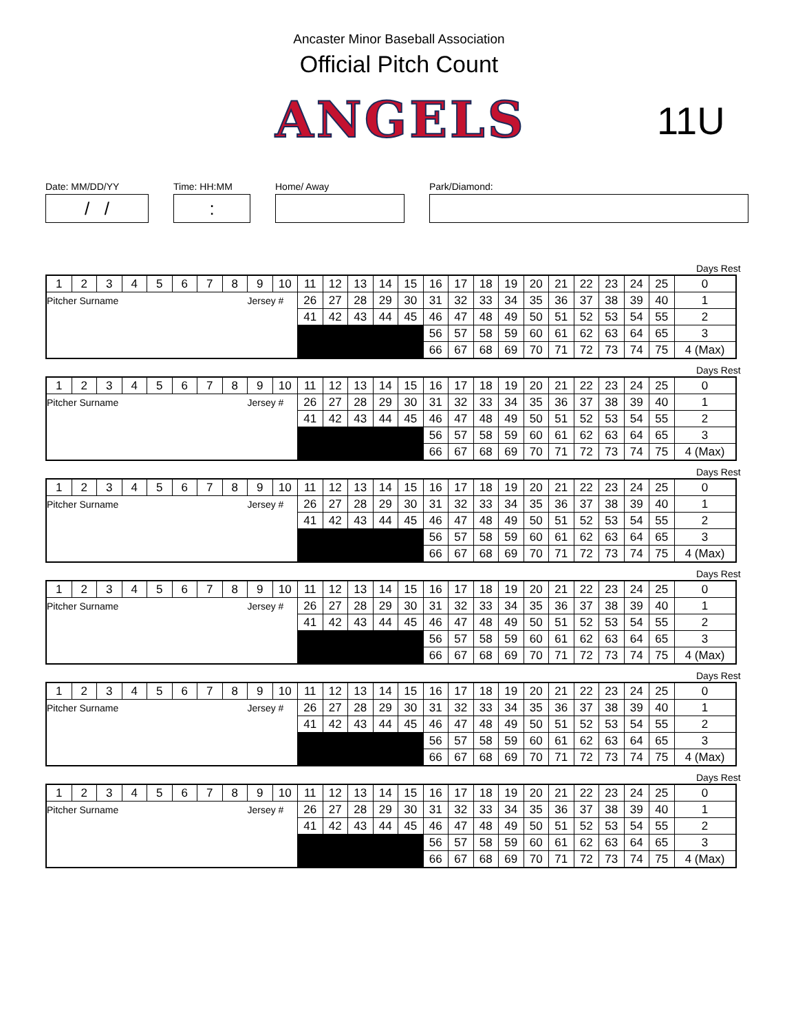Ancaster Minor Baseball Association
Official Pitch Count
ANGELS 11U
Date: MM/DD/YY
/ /
Time: HH:MM
:
Home/ Away Park/Diamond:
Days Rest
| 1 | 2 | 3 | 4 | 5 | 6 | 7 | 8 | 9 | 10 | 11 | 12 | 13 | 14 | 15 | 16 | 17 | 18 | 19 | 20 | 21 | 22 | 23 | 24 | 25 | 0 |
| Pitcher Surname | | | | | | | | Jersey # | | 26 | 27 | 28 | 29 | 30 | 31 | 32 | 33 | 34 | 35 | 36 | 37 | 38 | 39 | 40 | 1 |
| | | | | | | | | | | 41 | 42 | 43 | 44 | 45 | 46 | 47 | 48 | 49 | 50 | 51 | 52 | 53 | 54 | 55 | 2 |
| | | | | | | | | | | | | | | | 56 | 57 | 58 | 59 | 60 | 61 | 62 | 63 | 64 | 65 | 3 |
| | | | | | | | | | | | | | | | 66 | 67 | 68 | 69 | 70 | 71 | 72 | 73 | 74 | 75 | 4 (Max) |
Days Rest
| 1 | 2 | 3 | 4 | 5 | 6 | 7 | 8 | 9 | 10 | 11 | 12 | 13 | 14 | 15 | 16 | 17 | 18 | 19 | 20 | 21 | 22 | 23 | 24 | 25 | 0 |
| Pitcher Surname | | | | | | | | Jersey # | | 26 | 27 | 28 | 29 | 30 | 31 | 32 | 33 | 34 | 35 | 36 | 37 | 38 | 39 | 40 | 1 |
| | | | | | | | | | | 41 | 42 | 43 | 44 | 45 | 46 | 47 | 48 | 49 | 50 | 51 | 52 | 53 | 54 | 55 | 2 |
| | | | | | | | | | | | | | | | 56 | 57 | 58 | 59 | 60 | 61 | 62 | 63 | 64 | 65 | 3 |
| | | | | | | | | | | | | | | | 66 | 67 | 68 | 69 | 70 | 71 | 72 | 73 | 74 | 75 | 4 (Max) |
Days Rest
| 1 | 2 | 3 | 4 | 5 | 6 | 7 | 8 | 9 | 10 | 11 | 12 | 13 | 14 | 15 | 16 | 17 | 18 | 19 | 20 | 21 | 22 | 23 | 24 | 25 | 0 |
| Pitcher Surname | | | | | | | | Jersey # | | 26 | 27 | 28 | 29 | 30 | 31 | 32 | 33 | 34 | 35 | 36 | 37 | 38 | 39 | 40 | 1 |
| | | | | | | | | | | 41 | 42 | 43 | 44 | 45 | 46 | 47 | 48 | 49 | 50 | 51 | 52 | 53 | 54 | 55 | 2 |
| | | | | | | | | | | | | | | | 56 | 57 | 58 | 59 | 60 | 61 | 62 | 63 | 64 | 65 | 3 |
| | | | | | | | | | | | | | | | 66 | 67 | 68 | 69 | 70 | 71 | 72 | 73 | 74 | 75 | 4 (Max) |
Days Rest
| 1 | 2 | 3 | 4 | 5 | 6 | 7 | 8 | 9 | 10 | 11 | 12 | 13 | 14 | 15 | 16 | 17 | 18 | 19 | 20 | 21 | 22 | 23 | 24 | 25 | 0 |
| Pitcher Surname | | | | | | | | Jersey # | | 26 | 27 | 28 | 29 | 30 | 31 | 32 | 33 | 34 | 35 | 36 | 37 | 38 | 39 | 40 | 1 |
| | | | | | | | | | | 41 | 42 | 43 | 44 | 45 | 46 | 47 | 48 | 49 | 50 | 51 | 52 | 53 | 54 | 55 | 2 |
| | | | | | | | | | | | | | | | 56 | 57 | 58 | 59 | 60 | 61 | 62 | 63 | 64 | 65 | 3 |
| | | | | | | | | | | | | | | | 66 | 67 | 68 | 69 | 70 | 71 | 72 | 73 | 74 | 75 | 4 (Max) |
Days Rest
| 1 | 2 | 3 | 4 | 5 | 6 | 7 | 8 | 9 | 10 | 11 | 12 | 13 | 14 | 15 | 16 | 17 | 18 | 19 | 20 | 21 | 22 | 23 | 24 | 25 | 0 |
| Pitcher Surname | | | | | | | | Jersey # | | 26 | 27 | 28 | 29 | 30 | 31 | 32 | 33 | 34 | 35 | 36 | 37 | 38 | 39 | 40 | 1 |
| | | | | | | | | | | 41 | 42 | 43 | 44 | 45 | 46 | 47 | 48 | 49 | 50 | 51 | 52 | 53 | 54 | 55 | 2 |
| | | | | | | | | | | | | | | | 56 | 57 | 58 | 59 | 60 | 61 | 62 | 63 | 64 | 65 | 3 |
| | | | | | | | | | | | | | | | 66 | 67 | 68 | 69 | 70 | 71 | 72 | 73 | 74 | 75 | 4 (Max) |
Days Rest
| 1 | 2 | 3 | 4 | 5 | 6 | 7 | 8 | 9 | 10 | 11 | 12 | 13 | 14 | 15 | 16 | 17 | 18 | 19 | 20 | 21 | 22 | 23 | 24 | 25 | 0 |
| Pitcher Surname | | | | | | | | Jersey # | | 26 | 27 | 28 | 29 | 30 | 31 | 32 | 33 | 34 | 35 | 36 | 37 | 38 | 39 | 40 | 1 |
| | | | | | | | | | | 41 | 42 | 43 | 44 | 45 | 46 | 47 | 48 | 49 | 50 | 51 | 52 | 53 | 54 | 55 | 2 |
| | | | | | | | | | | | | | | | 56 | 57 | 58 | 59 | 60 | 61 | 62 | 63 | 64 | 65 | 3 |
| | | | | | | | | | | | | | | | 66 | 67 | 68 | 69 | 70 | 71 | 72 | 73 | 74 | 75 | 4 (Max) |